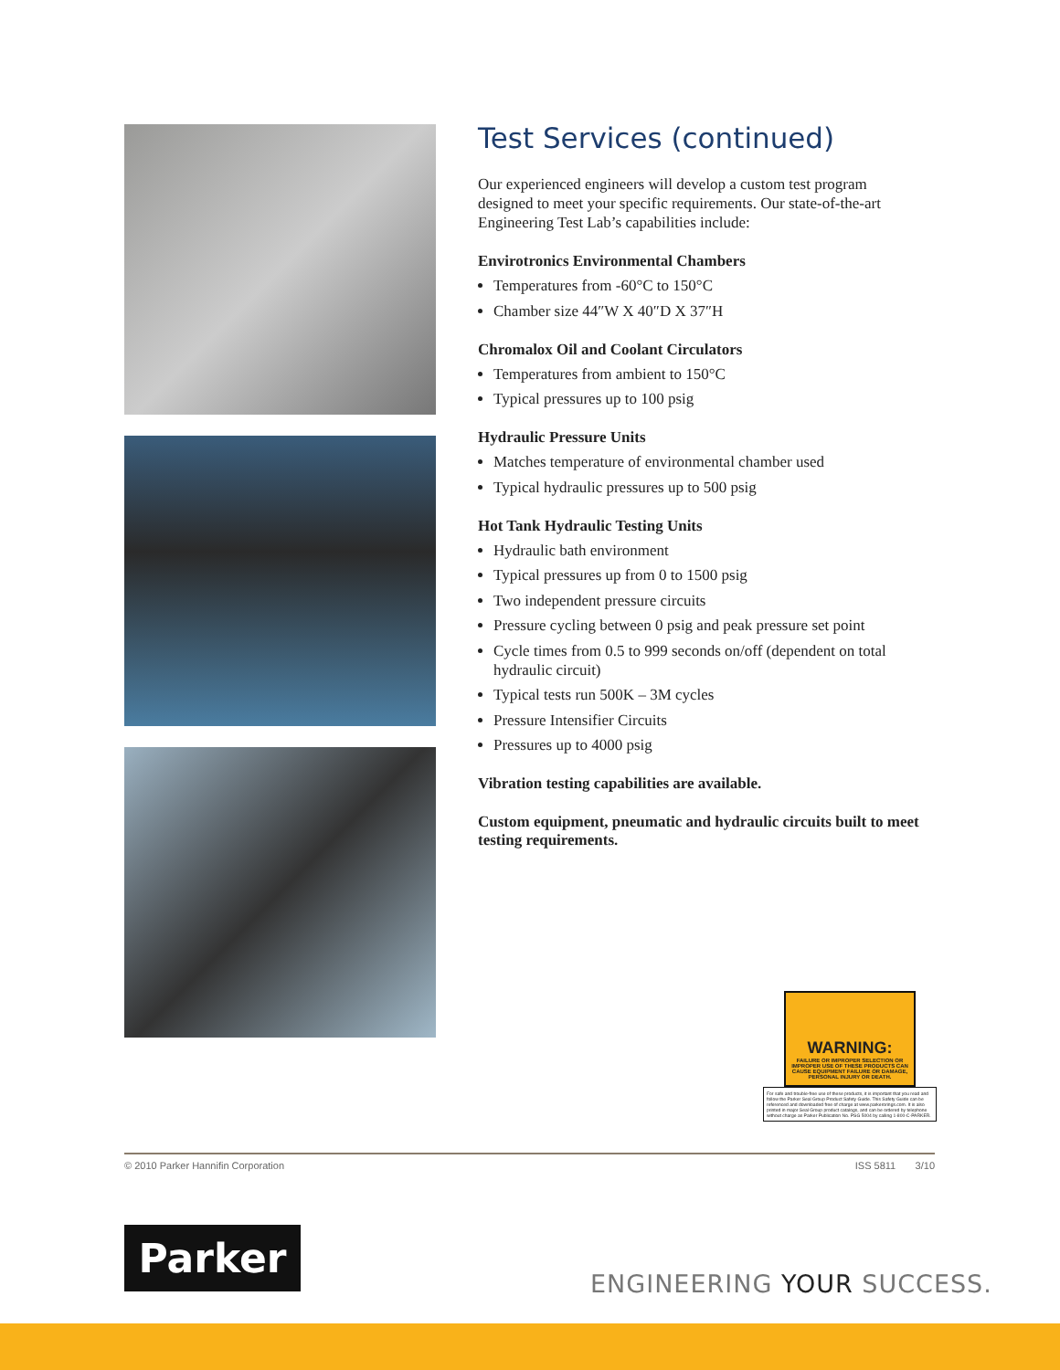Test Services (continued)
Our experienced engineers will develop a custom test program designed to meet your specific requirements. Our state-of-the-art Engineering Test Lab’s capabilities include:
Envirotronics Environmental Chambers
Temperatures from -60°C to 150°C
Chamber size 44″W X 40″D X 37″H
Chromalox Oil and Coolant Circulators
Temperatures from ambient to 150°C
Typical pressures up to 100 psig
Hydraulic Pressure Units
Matches temperature of environmental chamber used
Typical hydraulic pressures up to 500 psig
Hot Tank Hydraulic Testing Units
Hydraulic bath environment
Typical pressures up from 0 to 1500 psig
Two independent pressure circuits
Pressure cycling between 0 psig and peak pressure set point
Cycle times from 0.5 to 999 seconds on/off (dependent on total hydraulic circuit)
Typical tests run 500K – 3M cycles
Pressure Intensifier Circuits
Pressures up to 4000 psig
Vibration testing capabilities are available.
Custom equipment, pneumatic and hydraulic circuits built to meet testing requirements.
WARNING:
FAILURE OR IMPROPER SELECTION OR IMPROPER USE OF THESE PRODUCTS CAN CAUSE EQUIPMENT FAILURE OR DAMAGE, PERSONAL INJURY OR DEATH.
For safe and trouble-free use of these products, it is important that you read and follow the Parker Seal Group Product Safety Guide. This Safety Guide can be referenced and downloaded free of charge at www.parkerorings.com. It is also printed in major Seal Group product catalogs, and can be ordered by telephone without charge as Parker Publication No. PSG 5004 by calling 1-800-C-PARKER.
© 2010 Parker Hannifin Corporation ISS 5811 3/10
Parker
ENGINEERING YOUR SUCCESS.